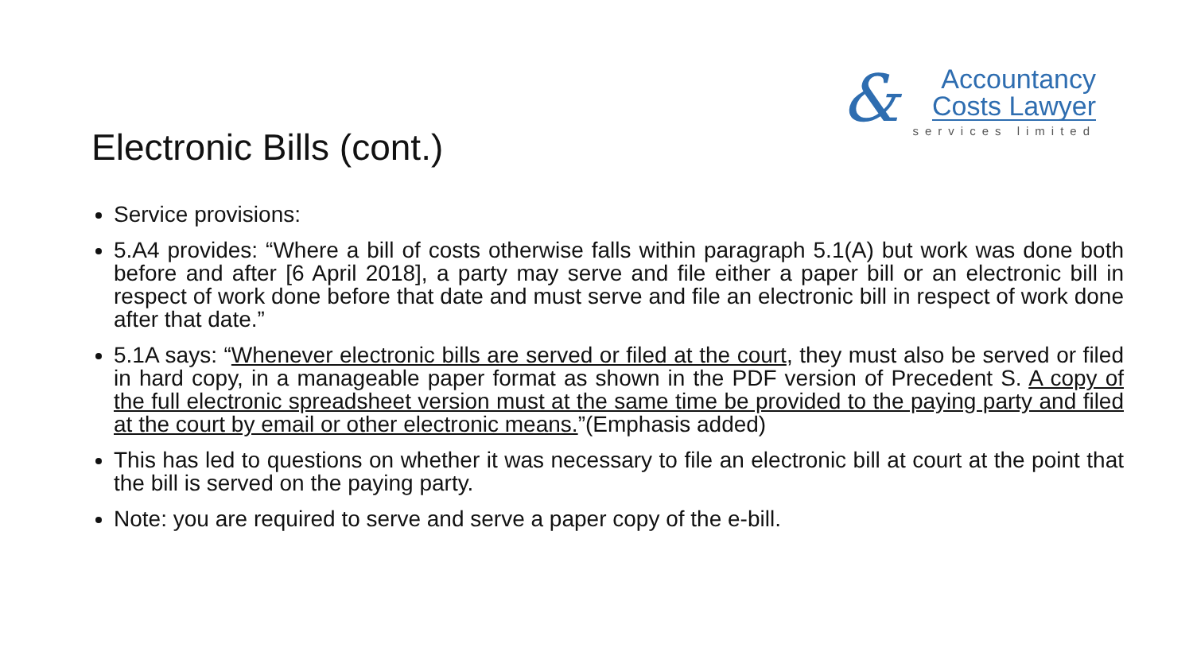&
Accountancy
Costs Lawyer
services limited
Electronic Bills (cont.)
Service provisions:
5.A4 provides: “Where a bill of costs otherwise falls within paragraph 5.1(A) but work was done both before and after [6 April 2018], a party may serve and file either a paper bill or an electronic bill in respect of work done before that date and must serve and file an electronic bill in respect of work done after that date.”
5.1A says: “Whenever electronic bills are served or filed at the court, they must also be served or filed in hard copy, in a manageable paper format as shown in the PDF version of Precedent S. A copy of the full electronic spreadsheet version must at the same time be provided to the paying party and filed at the court by email or other electronic means.”(Emphasis added)
This has led to questions on whether it was necessary to file an electronic bill at court at the point that the bill is served on the paying party.
Note: you are required to serve and serve a paper copy of the e-bill.